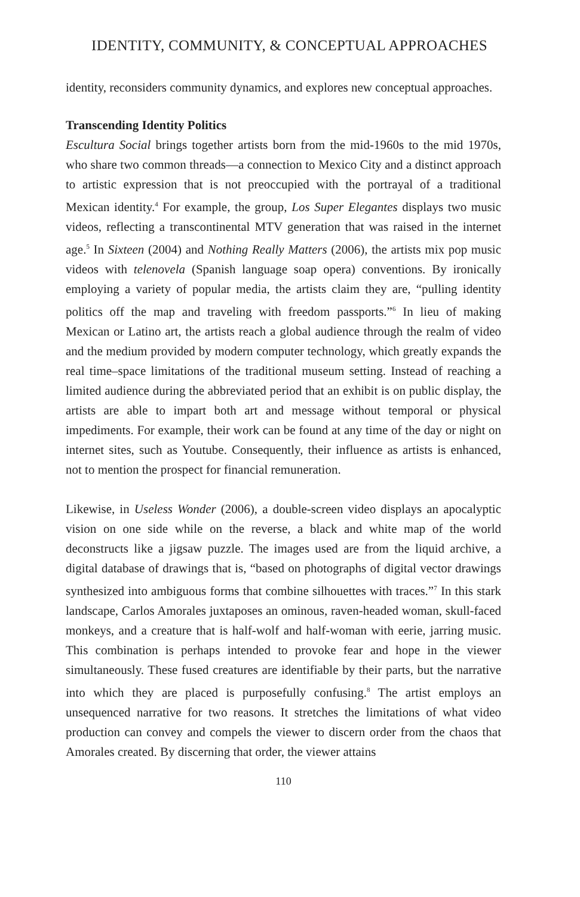IDENTITY, COMMUNITY, & CONCEPTUAL APPROACHES
identity, reconsiders community dynamics, and explores new conceptual approaches.
Transcending Identity Politics
Escultura Social brings together artists born from the mid-1960s to the mid 1970s, who share two common threads—a connection to Mexico City and a distinct approach to artistic expression that is not preoccupied with the portrayal of a traditional Mexican identity.<sup>4</sup> For example, the group, Los Super Elegantes displays two music videos, reflecting a transcontinental MTV generation that was raised in the internet age.<sup>5</sup> In Sixteen (2004) and Nothing Really Matters (2006), the artists mix pop music videos with telenovela (Spanish language soap opera) conventions. By ironically employing a variety of popular media, the artists claim they are, “pulling identity politics off the map and traveling with freedom passports.”<sup>6</sup> In lieu of making Mexican or Latino art, the artists reach a global audience through the realm of video and the medium provided by modern computer technology, which greatly expands the real time–space limitations of the traditional museum setting. Instead of reaching a limited audience during the abbreviated period that an exhibit is on public display, the artists are able to impart both art and message without temporal or physical impediments. For example, their work can be found at any time of the day or night on internet sites, such as Youtube. Consequently, their influence as artists is enhanced, not to mention the prospect for financial remuneration.
Likewise, in Useless Wonder (2006), a double-screen video displays an apocalyptic vision on one side while on the reverse, a black and white map of the world deconstructs like a jigsaw puzzle. The images used are from the liquid archive, a digital database of drawings that is, “based on photographs of digital vector drawings synthesized into ambiguous forms that combine silhouettes with traces.”<sup>7</sup> In this stark landscape, Carlos Amorales juxtaposes an ominous, raven-headed woman, skull-faced monkeys, and a creature that is half-wolf and half-woman with eerie, jarring music. This combination is perhaps intended to provoke fear and hope in the viewer simultaneously. These fused creatures are identifiable by their parts, but the narrative into which they are placed is purposefully confusing.<sup>8</sup> The artist employs an unsequenced narrative for two reasons. It stretches the limitations of what video production can convey and compels the viewer to discern order from the chaos that Amorales created. By discerning that order, the viewer attains
110